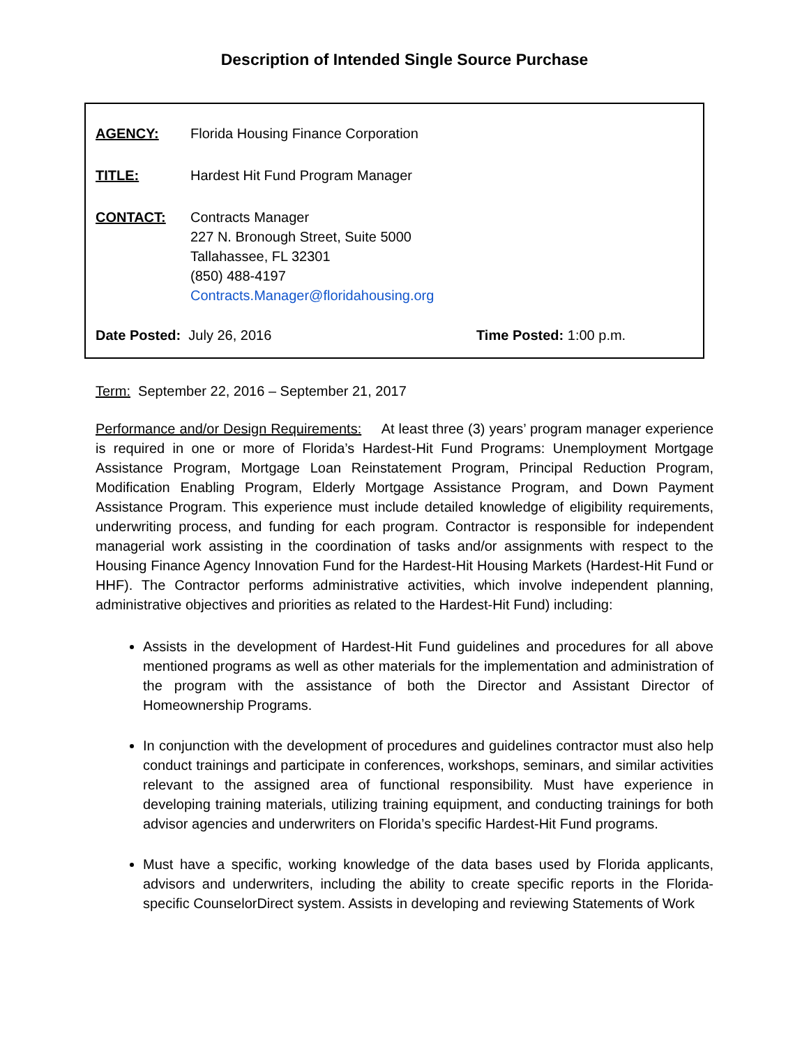Description of Intended Single Source Purchase
AGENCY: Florida Housing Finance Corporation
TITLE: Hardest Hit Fund Program Manager
CONTACT: Contracts Manager
227 N. Bronough Street, Suite 5000
Tallahassee, FL 32301
(850) 488-4197
Contracts.Manager@floridahousing.org
Date Posted: July 26, 2016 Time Posted: 1:00 p.m.
Term: September 22, 2016 – September 21, 2017
Performance and/or Design Requirements: At least three (3) years’ program manager experience is required in one or more of Florida’s Hardest-Hit Fund Programs: Unemployment Mortgage Assistance Program, Mortgage Loan Reinstatement Program, Principal Reduction Program, Modification Enabling Program, Elderly Mortgage Assistance Program, and Down Payment Assistance Program. This experience must include detailed knowledge of eligibility requirements, underwriting process, and funding for each program. Contractor is responsible for independent managerial work assisting in the coordination of tasks and/or assignments with respect to the Housing Finance Agency Innovation Fund for the Hardest-Hit Housing Markets (Hardest-Hit Fund or HHF). The Contractor performs administrative activities, which involve independent planning, administrative objectives and priorities as related to the Hardest-Hit Fund) including:
Assists in the development of Hardest-Hit Fund guidelines and procedures for all above mentioned programs as well as other materials for the implementation and administration of the program with the assistance of both the Director and Assistant Director of Homeownership Programs.
In conjunction with the development of procedures and guidelines contractor must also help conduct trainings and participate in conferences, workshops, seminars, and similar activities relevant to the assigned area of functional responsibility. Must have experience in developing training materials, utilizing training equipment, and conducting trainings for both advisor agencies and underwriters on Florida’s specific Hardest-Hit Fund programs.
Must have a specific, working knowledge of the data bases used by Florida applicants, advisors and underwriters, including the ability to create specific reports in the Florida-specific CounselorDirect system. Assists in developing and reviewing Statements of Work